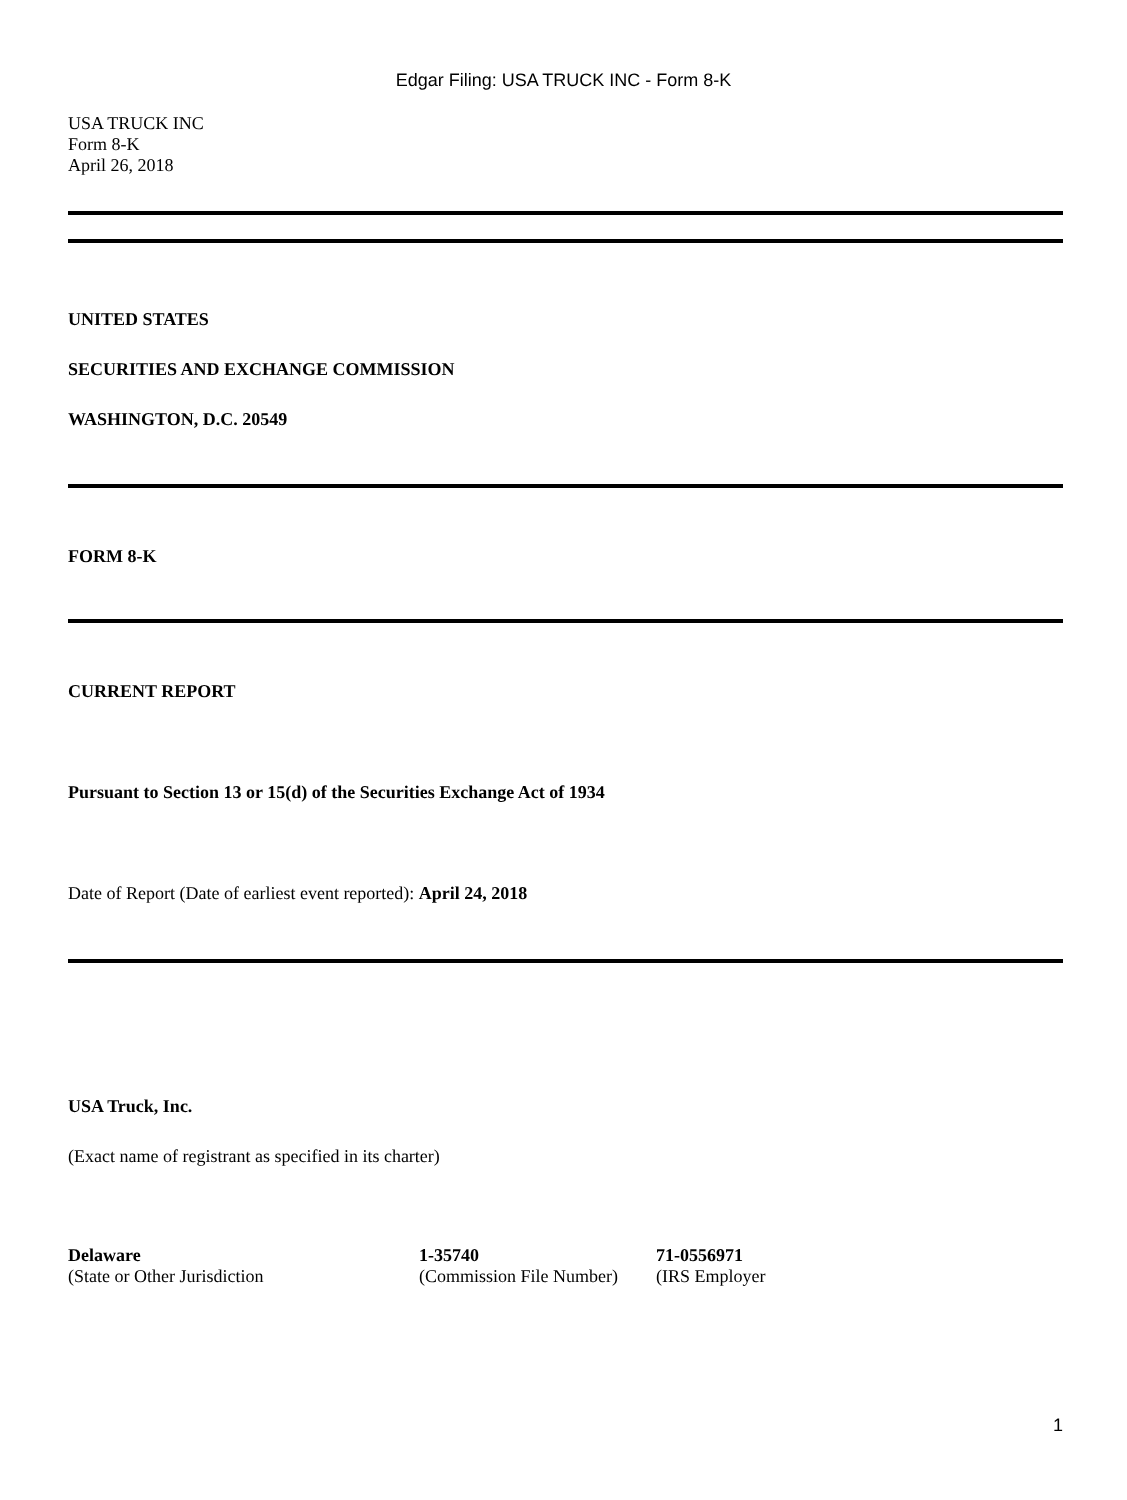Edgar Filing: USA TRUCK INC - Form 8-K
USA TRUCK INC
Form 8-K
April 26, 2018
UNITED STATES
SECURITIES AND EXCHANGE COMMISSION
WASHINGTON, D.C. 20549
FORM 8-K
CURRENT REPORT
Pursuant to Section 13 or 15(d) of the Securities Exchange Act of 1934
Date of Report (Date of earliest event reported): April 24, 2018
USA Truck, Inc.
(Exact name of registrant as specified in its charter)
| Delaware | 1-35740 | 71-0556971 |
| (State or Other Jurisdiction | (Commission File Number) | (IRS Employer |
1